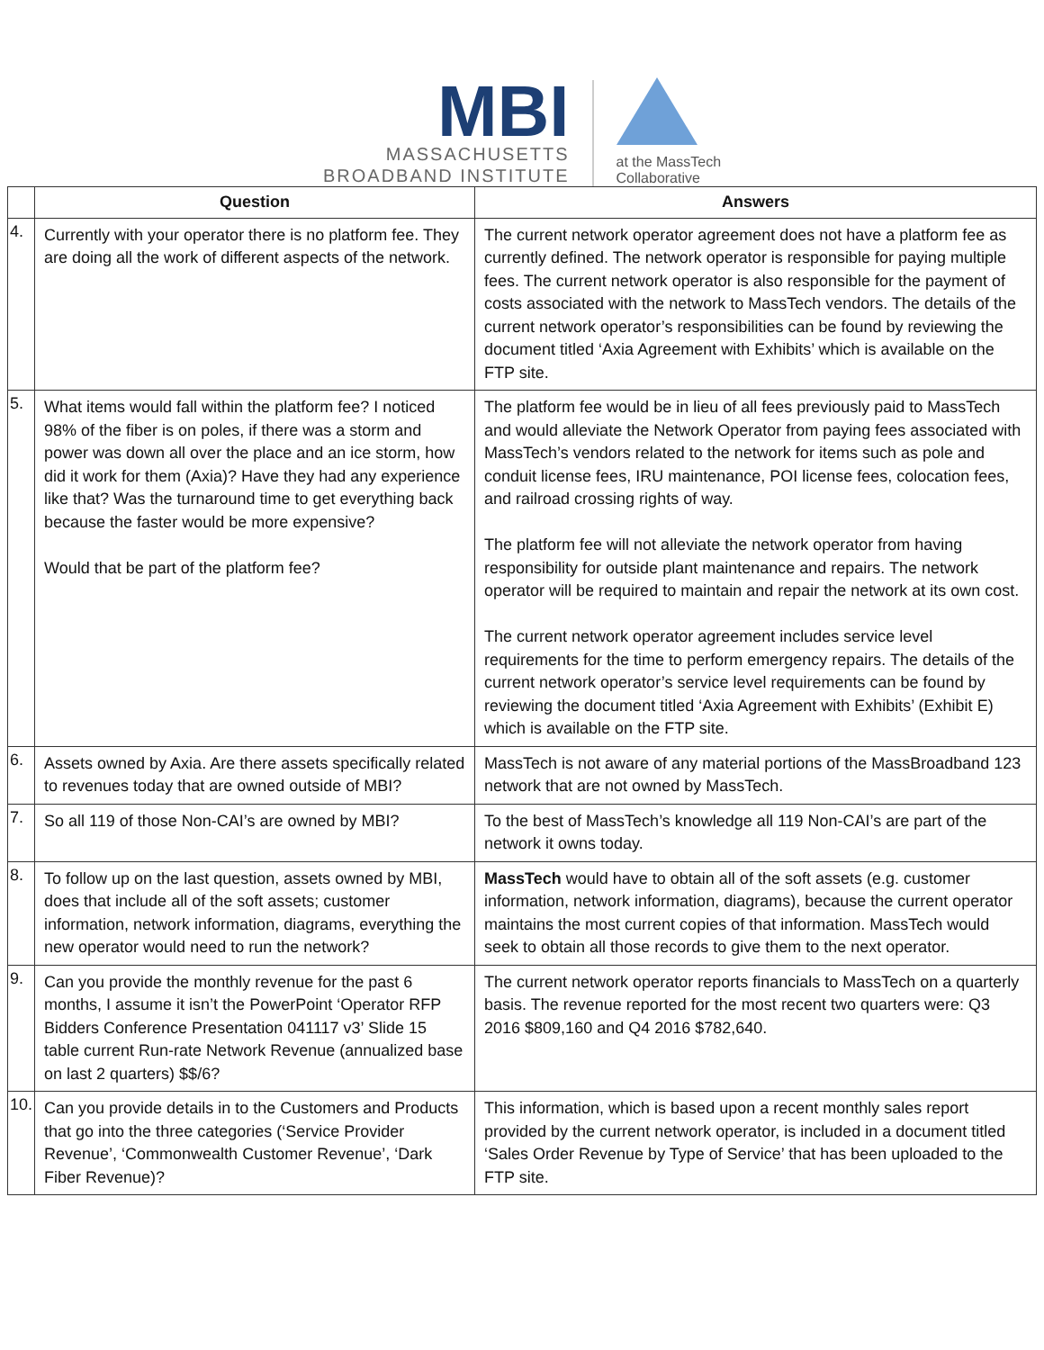MBI
MASSACHUSETTS
BROADBAND INSTITUTE
at the MassTech
Collaborative
| | Question | Answers |
| --- | --- | --- |
| 4. | Currently with your operator there is no platform fee. They are doing all the work of different aspects of the network. | The current network operator agreement does not have a platform fee as currently defined. The network operator is responsible for paying multiple fees. The current network operator is also responsible for the payment of costs associated with the network to MassTech vendors. The details of the current network operator’s responsibilities can be found by reviewing the document titled ‘Axia Agreement with Exhibits’ which is available on the FTP site. |
| 5. | What items would fall within the platform fee? I noticed 98% of the fiber is on poles, if there was a storm and power was down all over the place and an ice storm, how did it work for them (Axia)? Have they had any experience like that? Was the turnaround time to get everything back because the faster would be more expensive? Would that be part of the platform fee? | The platform fee would be in lieu of all fees previously paid to MassTech and would alleviate the Network Operator from paying fees associated with MassTech’s vendors related to the network for items such as pole and conduit license fees, IRU maintenance, POI license fees, colocation fees, and railroad crossing rights of way. The platform fee will not alleviate the network operator from having responsibility for outside plant maintenance and repairs. The network operator will be required to maintain and repair the network at its own cost. The current network operator agreement includes service level requirements for the time to perform emergency repairs. The details of the current network operator’s service level requirements can be found by reviewing the document titled ‘Axia Agreement with Exhibits’ (Exhibit E) which is available on the FTP site. |
| 6. | Assets owned by Axia. Are there assets specifically related to revenues today that are owned outside of MBI? | MassTech is not aware of any material portions of the MassBroadband 123 network that are not owned by MassTech. |
| 7. | So all 119 of those Non-CAI’s are owned by MBI? | To the best of MassTech’s knowledge all 119 Non-CAI’s are part of the network it owns today. |
| 8. | To follow up on the last question, assets owned by MBI, does that include all of the soft assets; customer information, network information, diagrams, everything the new operator would need to run the network? | MassTech would have to obtain all of the soft assets (e.g. customer information, network information, diagrams), because the current operator maintains the most current copies of that information. MassTech would seek to obtain all those records to give them to the next operator. |
| 9. | Can you provide the monthly revenue for the past 6 months, I assume it isn’t the PowerPoint ‘Operator RFP Bidders Conference Presentation 041117 v3’ Slide 15 table current Run-rate Network Revenue (annualized base on last 2 quarters) $$/6? | The current network operator reports financials to MassTech on a quarterly basis. The revenue reported for the most recent two quarters were: Q3 2016 $809,160 and Q4 2016 $782,640. |
| 10. | Can you provide details in to the Customers and Products that go into the three categories (‘Service Provider Revenue’, ‘Commonwealth Customer Revenue’, ‘Dark Fiber Revenue)? | This information, which is based upon a recent monthly sales report provided by the current network operator, is included in a document titled ‘Sales Order Revenue by Type of Service’ that has been uploaded to the FTP site. |